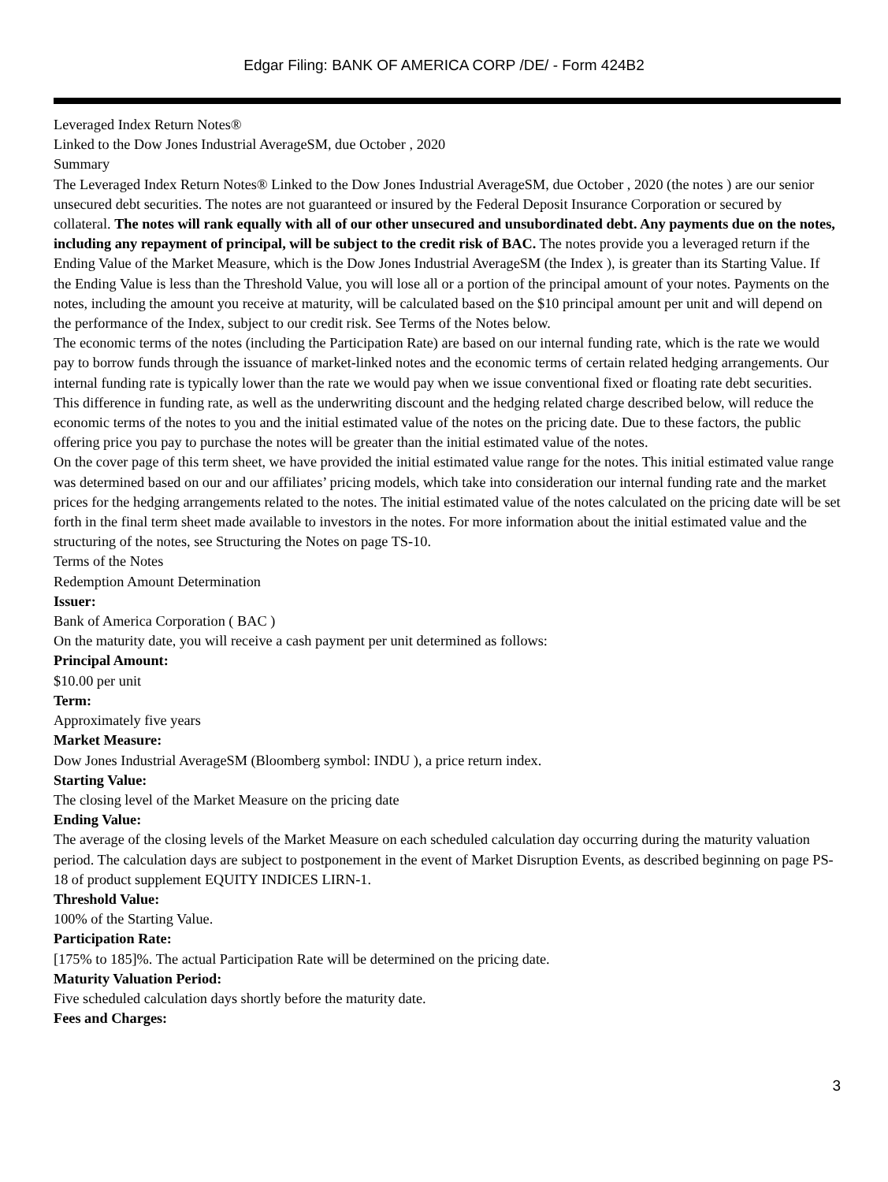Edgar Filing: BANK OF AMERICA CORP /DE/ - Form 424B2
Leveraged Index Return Notes®
Linked to the Dow Jones Industrial AverageSM, due October , 2020
Summary
The Leveraged Index Return Notes® Linked to the Dow Jones Industrial AverageSM, due October , 2020 (the notes ) are our senior unsecured debt securities. The notes are not guaranteed or insured by the Federal Deposit Insurance Corporation or secured by collateral. The notes will rank equally with all of our other unsecured and unsubordinated debt. Any payments due on the notes, including any repayment of principal, will be subject to the credit risk of BAC. The notes provide you a leveraged return if the Ending Value of the Market Measure, which is the Dow Jones Industrial AverageSM (the Index ), is greater than its Starting Value. If the Ending Value is less than the Threshold Value, you will lose all or a portion of the principal amount of your notes. Payments on the notes, including the amount you receive at maturity, will be calculated based on the $10 principal amount per unit and will depend on the performance of the Index, subject to our credit risk. See Terms of the Notes below.
The economic terms of the notes (including the Participation Rate) are based on our internal funding rate, which is the rate we would pay to borrow funds through the issuance of market-linked notes and the economic terms of certain related hedging arrangements. Our internal funding rate is typically lower than the rate we would pay when we issue conventional fixed or floating rate debt securities. This difference in funding rate, as well as the underwriting discount and the hedging related charge described below, will reduce the economic terms of the notes to you and the initial estimated value of the notes on the pricing date. Due to these factors, the public offering price you pay to purchase the notes will be greater than the initial estimated value of the notes.
On the cover page of this term sheet, we have provided the initial estimated value range for the notes. This initial estimated value range was determined based on our and our affiliates’ pricing models, which take into consideration our internal funding rate and the market prices for the hedging arrangements related to the notes. The initial estimated value of the notes calculated on the pricing date will be set forth in the final term sheet made available to investors in the notes. For more information about the initial estimated value and the structuring of the notes, see Structuring the Notes on page TS-10.
Terms of the Notes
Redemption Amount Determination
Issuer:
Bank of America Corporation ( BAC )
On the maturity date, you will receive a cash payment per unit determined as follows:
Principal Amount:
$10.00 per unit
Term:
Approximately five years
Market Measure:
Dow Jones Industrial AverageSM (Bloomberg symbol: INDU ), a price return index.
Starting Value:
The closing level of the Market Measure on the pricing date
Ending Value:
The average of the closing levels of the Market Measure on each scheduled calculation day occurring during the maturity valuation period. The calculation days are subject to postponement in the event of Market Disruption Events, as described beginning on page PS-18 of product supplement EQUITY INDICES LIRN-1.
Threshold Value:
100% of the Starting Value.
Participation Rate:
[175% to 185]%. The actual Participation Rate will be determined on the pricing date.
Maturity Valuation Period:
Five scheduled calculation days shortly before the maturity date.
Fees and Charges:
3